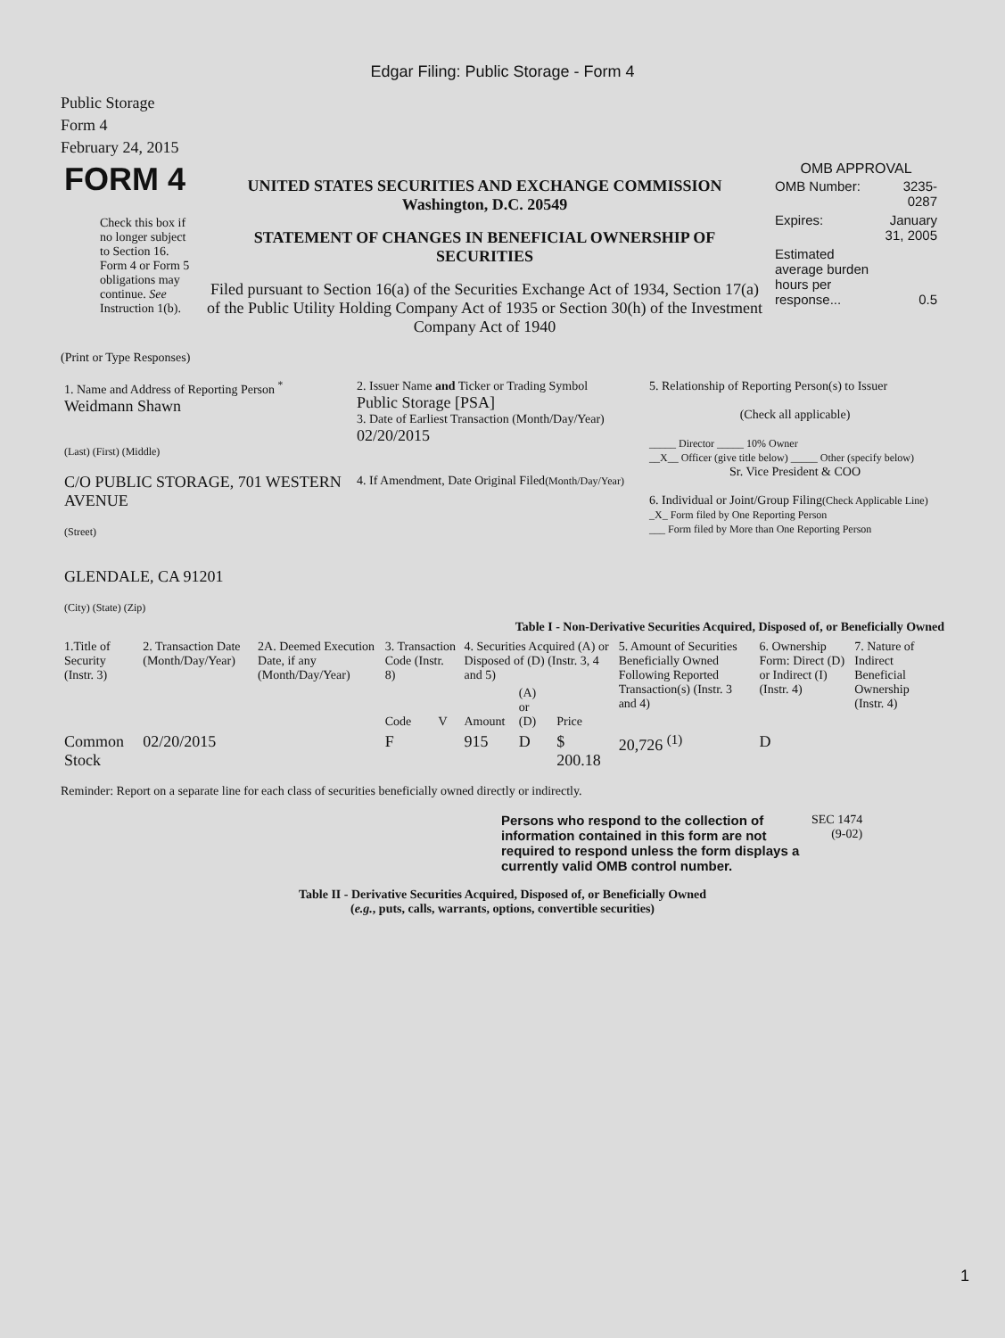Edgar Filing: Public Storage - Form 4
Public Storage
Form 4
February 24, 2015
| FORM 4 Check this box if no longer subject to Section 16. Form 4 or Form 5 obligations may continue. See Instruction 1(b). | UNITED STATES SECURITIES AND EXCHANGE COMMISSION Washington, D.C. 20549 STATEMENT OF CHANGES IN BENEFICIAL OWNERSHIP OF SECURITIES Filed pursuant to Section 16(a) of the Securities Exchange Act of 1934, Section 17(a) of the Public Utility Holding Company Act of 1935 or Section 30(h) of the Investment Company Act of 1940 | OMB APPROVAL / OMB Number: / 3235-0287 / / Expires: / January 31, 2005 / / Estimated average burden hours per response... / 0.5 / |
(Print or Type Responses)
| 1. Name and Address of Reporting Person <sup>*</sup> Weidmann Shawn (Last) (First) (Middle) C/O PUBLIC STORAGE, 701 WESTERN AVENUE (Street) GLENDALE, CA 91201 (City) (State) (Zip) | 2. Issuer Name and Ticker or Trading Symbol Public Storage [PSA] 3. Date of Earliest Transaction (Month/Day/Year) 02/20/2015 4. If Amendment, Date Original Filed (Month/Day/Year) | 5. Relationship of Reporting Person(s) to Issuer (Check all applicable) _____ Director _____ 10% Owner __X__ Officer (give title below) _____ Other (specify below) Sr. Vice President & COO 6. Individual or Joint/Group Filing (Check Applicable Line) _X_ Form filed by One Reporting Person ___ Form filed by More than One Reporting Person |
Table I - Non-Derivative Securities Acquired, Disposed of, or Beneficially Owned
| 1.Title of Security (Instr. 3) | 2. Transaction Date (Month/Day/Year) | 2A. Deemed Execution Date, if any (Month/Day/Year) | 3. Transaction Code (Instr. 8) | | 4. Securities Acquired (A) or Disposed of (D) (Instr. 3, 4 and 5) | | | 5. Amount of Securities Beneficially Owned Following Reported Transaction(s) (Instr. 3 and 4) | 6. Ownership Form: Direct (D) or Indirect (I) (Instr. 4) | 7. Nature of Indirect Beneficial Ownership (Instr. 4) |
| --- | --- | --- | --- | --- | --- | --- | --- | --- | --- | --- |
| | | | Code | V | Amount | (A) or (D) | Price | | | |
| Common Stock | 02/20/2015 | | F | | 915 | D | $ 200.18 | 20,726 <sup>(1)</sup> | D | |
Reminder: Report on a separate line for each class of securities beneficially owned directly or indirectly.
| Persons who respond to the collection of information contained in this form are not required to respond unless the form displays a currently valid OMB control number. | SEC 1474 (9-02) |
Table II - Derivative Securities Acquired, Disposed of, or Beneficially Owned
(e.g., puts, calls, warrants, options, convertible securities)
1